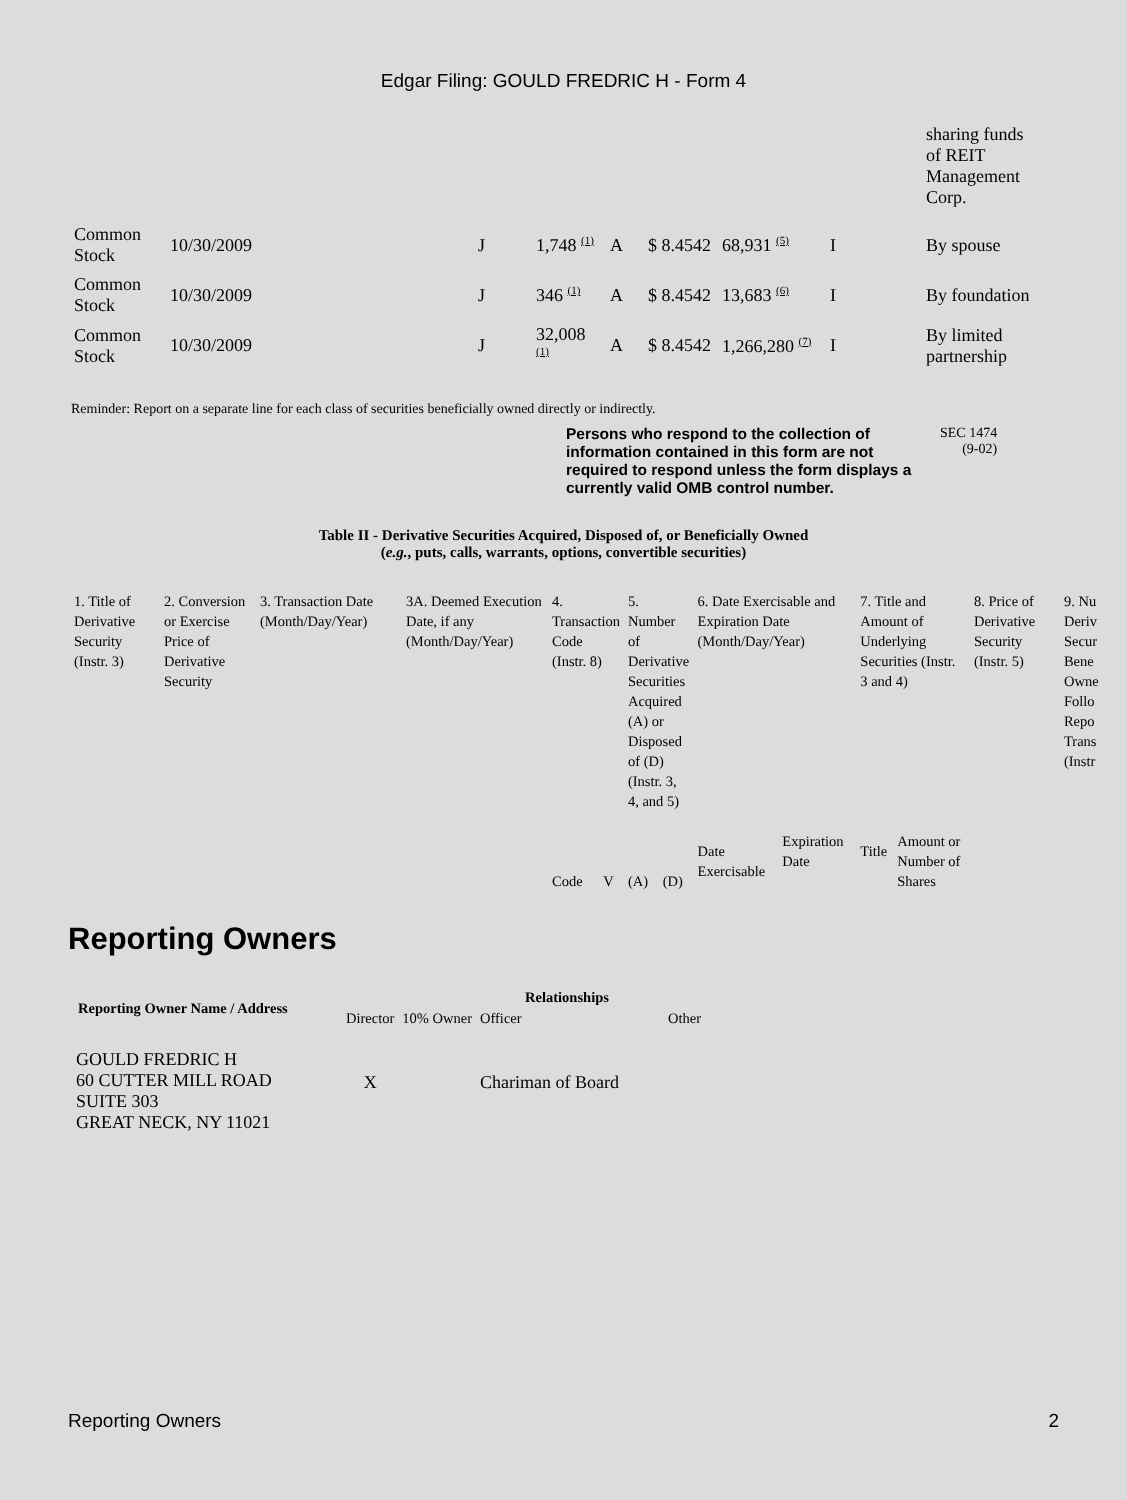Edgar Filing: GOULD FREDRIC H - Form 4
| | | | | | | | | | sharing funds of REIT Management Corp. |
| Common Stock | 10/30/2009 | J | 1,748 <sup>(1)</sup> | A | $ 8.4542 | 68,931 <sup>(5)</sup> | I | | By spouse |
| Common Stock | 10/30/2009 | J | 346 <sup>(1)</sup> | A | $ 8.4542 | 13,683 <sup>(6)</sup> | I | | By foundation |
| Common Stock | 10/30/2009 | J | 32,008 <sup>(1)</sup> | A | $ 8.4542 | 1,266,280 <sup>(7)</sup> | I | | By limited partnership |
Reminder: Report on a separate line for each class of securities beneficially owned directly or indirectly.
Persons who respond to the collection of information contained in this form are not required to respond unless the form displays a currently valid OMB control number.
SEC 1474
(9-02)
Table II - Derivative Securities Acquired, Disposed of, or Beneficially Owned
(e.g., puts, calls, warrants, options, convertible securities)
| 1. Title of Derivative Security (Instr. 3) | 2. Conversion or Exercise Price of Derivative Security | 3. Transaction Date (Month/Day/Year) | 3A. Deemed Execution Date, if any (Month/Day/Year) | 4. Transaction Code (Instr. 8) | | 5. Number of Derivative Securities Acquired (A) or Disposed of (D) (Instr. 3, 4, and 5) | | 6. Date Exercisable and Expiration Date (Month/Day/Year) | | 7. Title and Amount of Underlying Securities (Instr. 3 and 4) | | 8. Price of Derivative Security (Instr. 5) | 9. Nu Deriv Secur Bene Owne Follo Repo Trans (Instr |
| | | | | Code | V | (A) | (D) | Date Exercisable | Expiration Date | Title | Amount or Number of Shares | | |
Reporting Owners
| Reporting Owner Name / Address | Relationships | | | |
| --- | --- | --- | --- | --- |
| | Director | 10% Owner | Officer | Other |
| GOULD FREDRIC H 60 CUTTER MILL ROAD SUITE 303 GREAT NECK, NY 11021 | X | | Chariman of Board | |
Reporting Owners 2